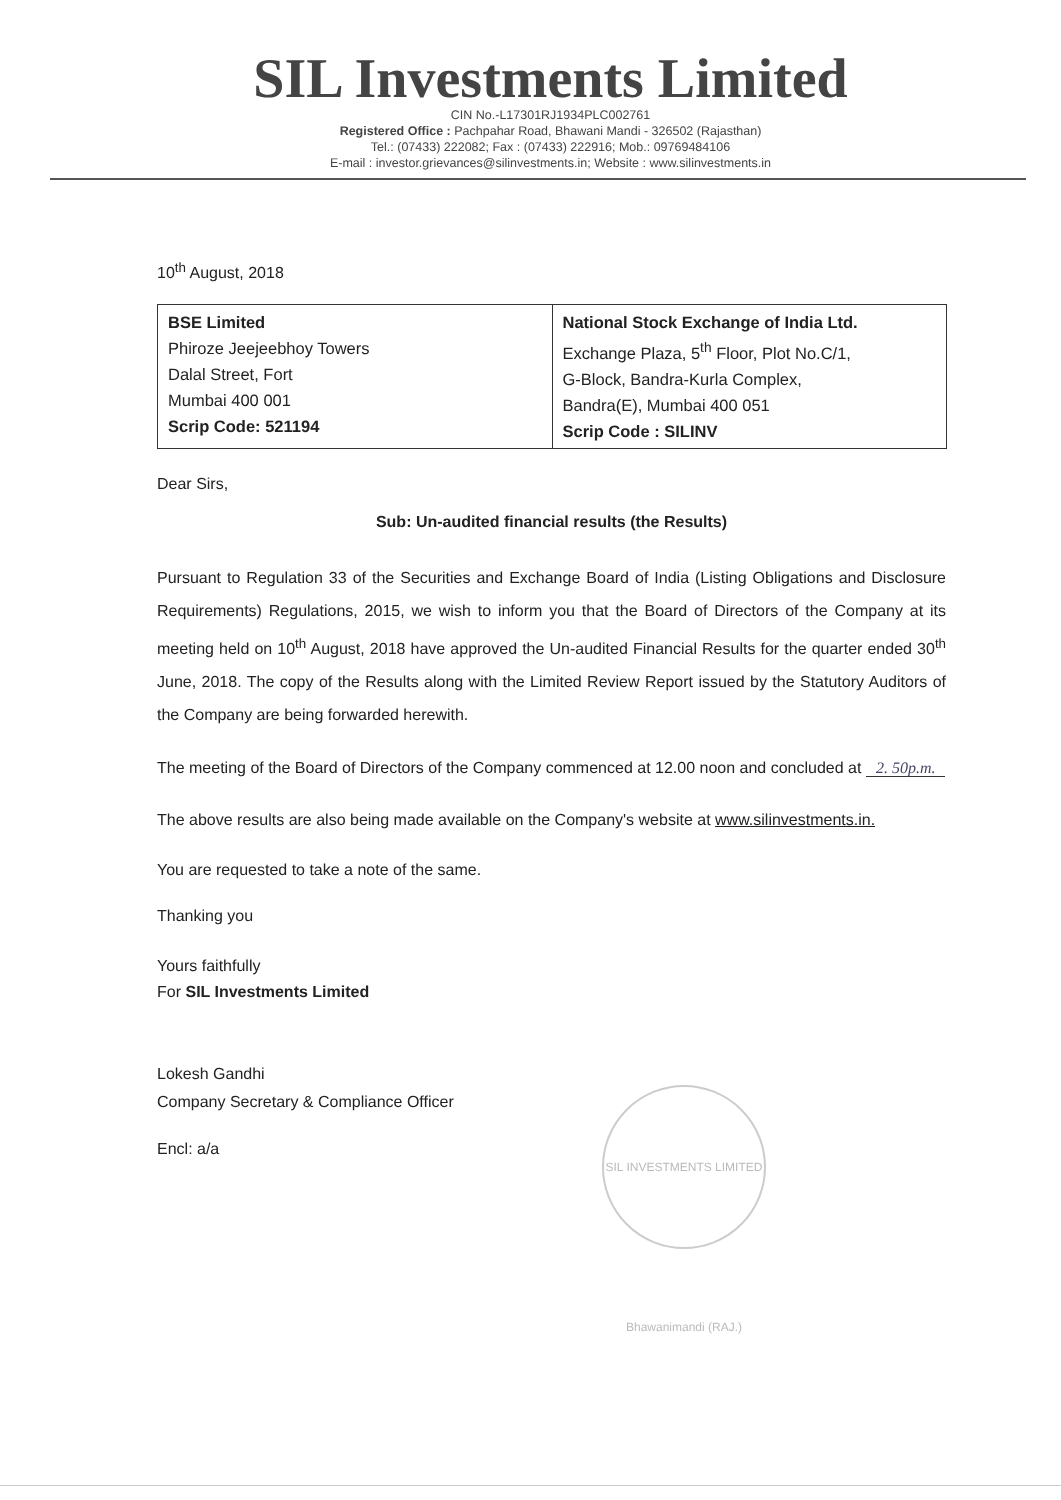SIL Investments Limited
CIN No.-L17301RJ1934PLC002761
Registered Office : Pachpahar Road, Bhawani Mandi - 326502 (Rajasthan)
Tel.: (07433) 222082; Fax : (07433) 222916; Mob.: 09769484106
E-mail : investor.grievances@silinvestments.in; Website : www.silinvestments.in
10<sup>th</sup> August, 2018
| BSE Limited Phiroze Jeejeebhoy Towers Dalal Street, Fort Mumbai 400 001 Scrip Code: 521194 | National Stock Exchange of India Ltd. Exchange Plaza, 5<sup>th</sup> Floor, Plot No.C/1, G-Block, Bandra-Kurla Complex, Bandra(E), Mumbai 400 051 Scrip Code : SILINV |
Dear Sirs,
Sub: Un-audited financial results (the Results)
Pursuant to Regulation 33 of the Securities and Exchange Board of India (Listing Obligations and Disclosure Requirements) Regulations, 2015, we wish to inform you that the Board of Directors of the Company at its meeting held on 10<sup>th</sup> August, 2018 have approved the Un-audited Financial Results for the quarter ended 30<sup>th</sup> June, 2018. The copy of the Results along with the Limited Review Report issued by the Statutory Auditors of the Company are being forwarded herewith.
The meeting of the Board of Directors of the Company commenced at 12.00 noon and concluded at 2. 50p.m.
The above results are also being made available on the Company's website at www.silinvestments.in.
You are requested to take a note of the same.
Thanking you
Yours faithfully
For SIL Investments Limited
Lokesh Gandhi
Company Secretary & Compliance Officer
Encl: a/a
SIL INVESTMENTS LIMITED Bhawanimandi (RAJ.)